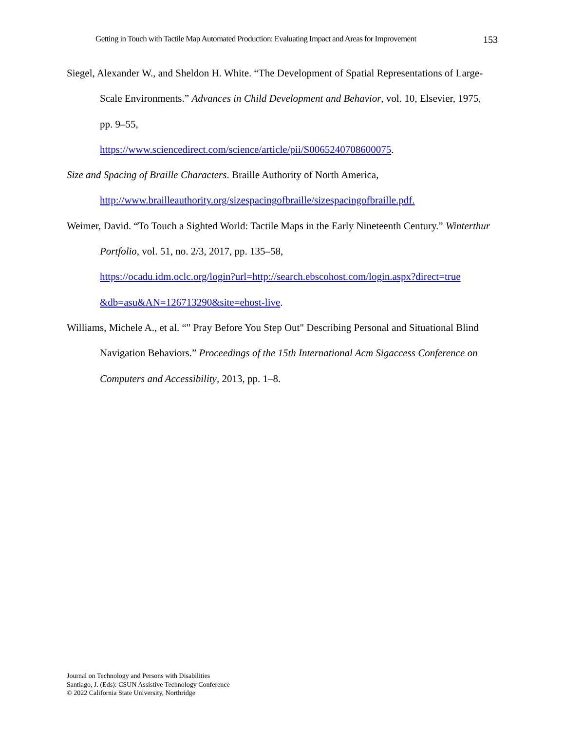Getting in Touch with Tactile Map Automated Production: Evaluating Impact and Areas for Improvement 153
Siegel, Alexander W., and Sheldon H. White. “The Development of Spatial Representations of Large-Scale Environments.” Advances in Child Development and Behavior, vol. 10, Elsevier, 1975, pp. 9–55,
https://www.sciencedirect.com/science/article/pii/S0065240708600075.
Size and Spacing of Braille Characters. Braille Authority of North America,
http://www.brailleauthority.org/sizespacingofbraille/sizespacingofbraille.pdf.
Weimer, David. “To Touch a Sighted World: Tactile Maps in the Early Nineteenth Century.” Winterthur Portfolio, vol. 51, no. 2/3, 2017, pp. 135–58,
https://ocadu.idm.oclc.org/login?url=http://search.ebscohost.com/login.aspx?direct=true &db=asu&AN=126713290&site=ehost-live.
Williams, Michele A., et al. “" Pray Before You Step Out" Describing Personal and Situational Blind Navigation Behaviors.” Proceedings of the 15th International Acm Sigaccess Conference on Computers and Accessibility, 2013, pp. 1–8.
Journal on Technology and Persons with Disabilities
Santiago, J. (Eds): CSUN Assistive Technology Conference
© 2022 California State University, Northridge